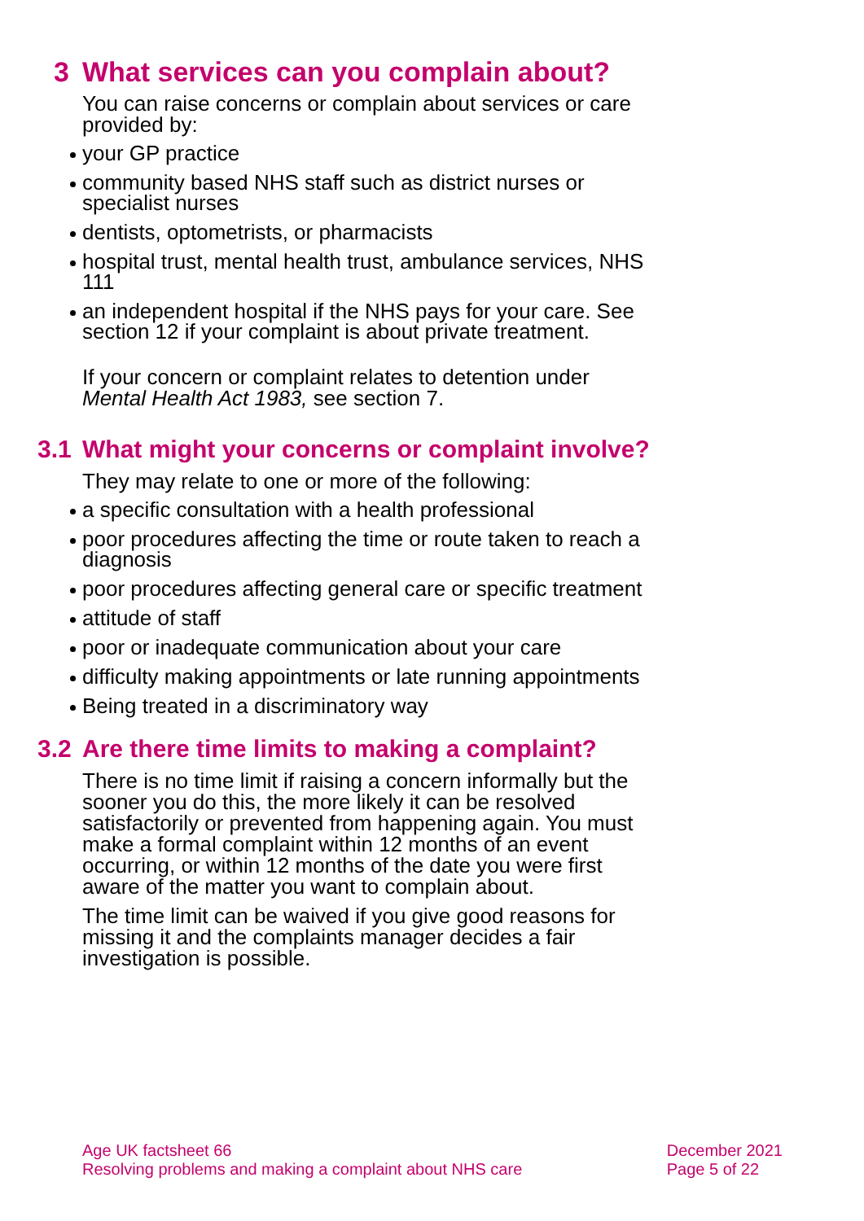3 What services can you complain about?
You can raise concerns or complain about services or care provided by:
your GP practice
community based NHS staff such as district nurses or specialist nurses
dentists, optometrists, or pharmacists
hospital trust, mental health trust, ambulance services, NHS 111
an independent hospital if the NHS pays for your care. See section 12 if your complaint is about private treatment.
If your concern or complaint relates to detention under Mental Health Act 1983, see section 7.
3.1 What might your concerns or complaint involve?
They may relate to one or more of the following:
a specific consultation with a health professional
poor procedures affecting the time or route taken to reach a diagnosis
poor procedures affecting general care or specific treatment
attitude of staff
poor or inadequate communication about your care
difficulty making appointments or late running appointments
Being treated in a discriminatory way
3.2 Are there time limits to making a complaint?
There is no time limit if raising a concern informally but the sooner you do this, the more likely it can be resolved satisfactorily or prevented from happening again. You must make a formal complaint within 12 months of an event occurring, or within 12 months of the date you were first aware of the matter you want to complain about.
The time limit can be waived if you give good reasons for missing it and the complaints manager decides a fair investigation is possible.
Age UK factsheet 66
Resolving problems and making a complaint about NHS care
December 2021
Page 5 of 22